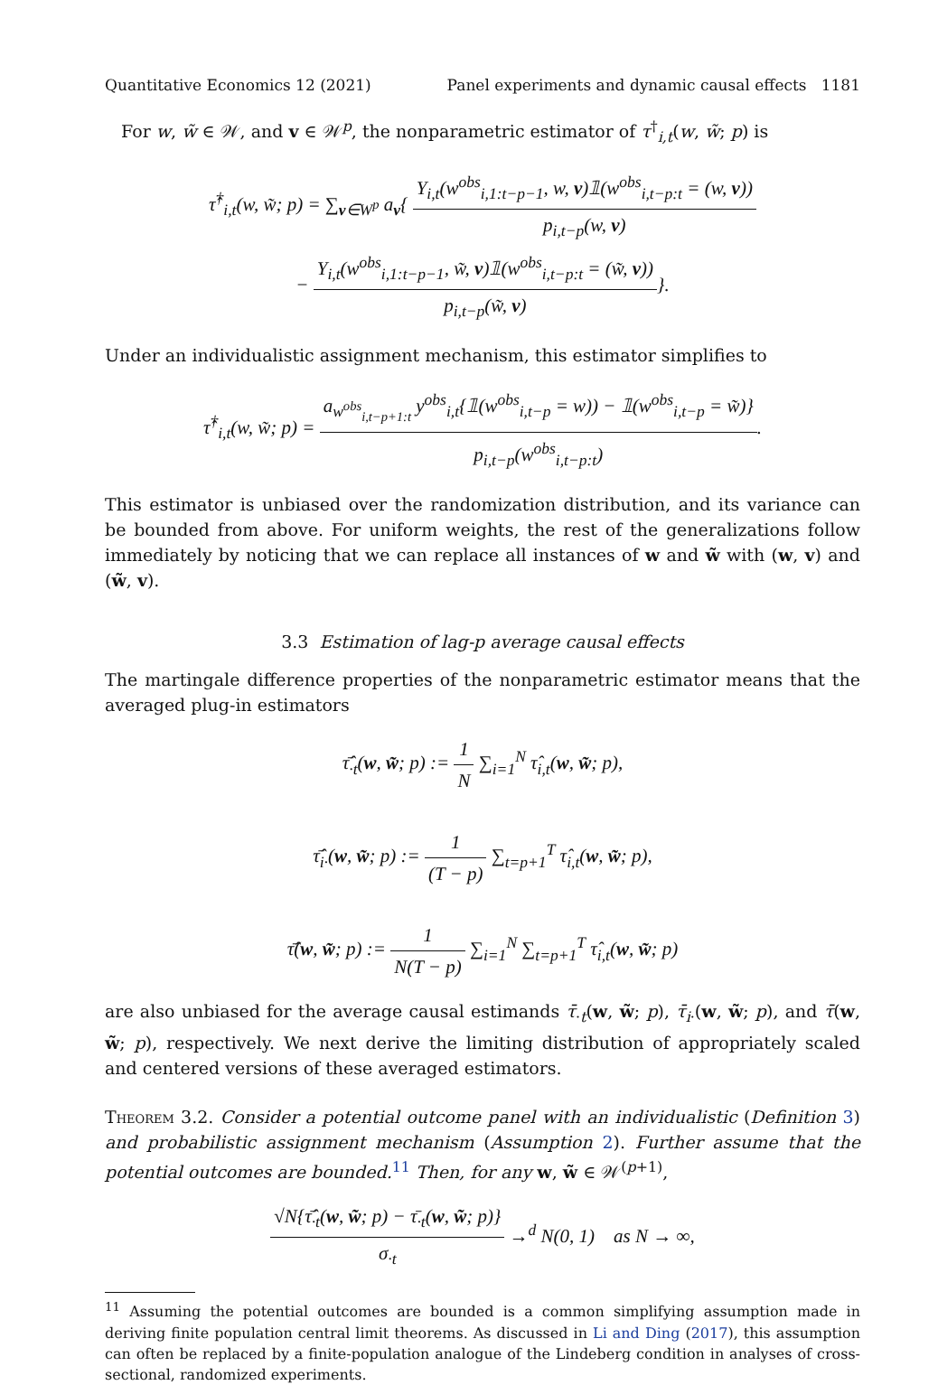Quantitative Economics 12 (2021) Panel experiments and dynamic causal effects 1181
For w, w̃ ∈ 𝒲, and v ∈ 𝒲<sup>p</sup>, the nonparametric estimator of τ<sup>†</sup><sub>i,t</sub>(w, w̃; p) is
τ̂<sup>†</sup><sub>i,t</sub>(w, w̃; p) = ∑<sub>v∈W<sup>p</sup></sub> a<sub>v</sub>{ Y<sub>i,t</sub>(w<sup>obs</sup><sub>i,1:t−p−1</sub>, w, v)𝟙(w<sup>obs</sup><sub>i,t−p:t</sub> = (w, v)) p<sub>i,t−p</sub>(w, v)
− Y<sub>i,t</sub>(w<sup>obs</sup><sub>i,1:t−p−1</sub>, w̃, v)𝟙(w<sup>obs</sup><sub>i,t−p:t</sub> = (w̃, v)) p<sub>i,t−p</sub>(w̃, v)}.
Under an individualistic assignment mechanism, this estimator simplifies to
τ̂<sup>†</sup><sub>i,t</sub>(w, w̃; p) = a<sub>w<sup>obs</sup><sub>i,t−p+1:t</sub></sub> y<sup>obs</sup><sub>i,t</sub>{𝟙(w<sup>obs</sup><sub>i,t−p</sub> = w)) − 𝟙(w<sup>obs</sup><sub>i,t−p</sub> = w̃)} p<sub>i,t−p</sub>(w<sup>obs</sup><sub>i,t−p:t</sub>).
This estimator is unbiased over the randomization distribution, and its variance can be bounded from above. For uniform weights, the rest of the generalizations follow immediately by noticing that we can replace all instances of w and w̃ with (w, v) and (w̃, v).
3.3 Estimation of lag-p average causal effects
The martingale difference properties of the nonparametric estimator means that the averaged plug-in estimators
τ̄̂<sub>·t</sub>(w, w̃; p) := 1 N ∑<sub>i=1</sub><sup>N</sup> τ̂<sub>i,t</sub>(w, w̃; p),
τ̄̂<sub>i·</sub>(w, w̃; p) := 1 (T − p) ∑<sub>t=p+1</sub><sup>T</sup> τ̂<sub>i,t</sub>(w, w̃; p),
τ̄̂(w, w̃; p) := 1 N(T − p) ∑<sub>i=1</sub><sup>N</sup> ∑<sub>t=p+1</sub><sup>T</sup> τ̂<sub>i,t</sub>(w, w̃; p)
are also unbiased for the average causal estimands τ̄<sub>·t</sub>(w, w̃; p), τ̄<sub>i·</sub>(w, w̃; p), and τ̄(w, w̃; p), respectively. We next derive the limiting distribution of appropriately scaled and centered versions of these averaged estimators.
Theorem 3.2. Consider a potential outcome panel with an individualistic (Definition 3) and probabilistic assignment mechanism (Assumption 2). Further assume that the potential outcomes are bounded.<sup>11</sup> Then, for any w, w̃ ∈ 𝒲<sup>(p+1)</sup>,
√N{τ̄̂<sub>·t</sub>(w, w̃; p) − τ̄<sub>·t</sub>(w, w̃; p)} σ<sub>·t</sub> →<sup>d</sup> N(0, 1) as N → ∞,
<sup>11</sup> Assuming the potential outcomes are bounded is a common simplifying assumption made in deriving finite population central limit theorems. As discussed in Li and Ding (2017), this assumption can often be replaced by a finite-population analogue of the Lindeberg condition in analyses of cross-sectional, randomized experiments.